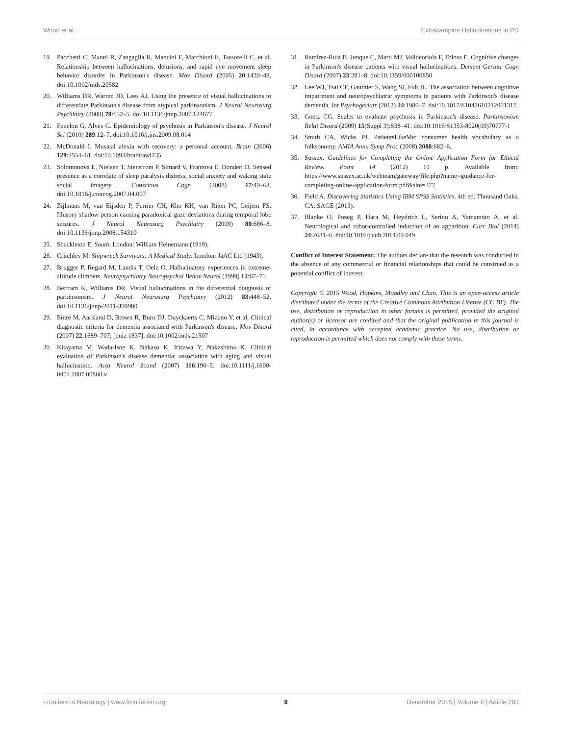Wood et al. Extracampine Hallucinations in PD
19. Pacchetti C, Manni R, Zangaglia R, Mancini F, Marchioni E, Tassorelli C, et al. Relationship between hallucinations, delusions, and rapid eye movement sleep behavior disorder in Parkinson's disease. Mov Disord (2005) 20:1439–48. doi:10.1002/mds.20582
20. Williams DR, Warren JD, Lees AJ. Using the presence of visual hallucinations to differentiate Parkinson's disease from atypical parkinsonism. J Neurol Neurosurg Psychiatry (2008) 79:652–5. doi:10.1136/jnnp.2007.124677
21. Fenelon G, Alves G. Epidemiology of psychosis in Parkinson's disease. J Neurol Sci (2010) 289:12–7. doi:10.1016/j.jns.2009.08.014
22. McDonald I. Musical alexia with recovery: a personal account. Brain (2006) 129:2554–61. doi:10.1093/brain/awl235
23. Solomonova E, Nielsen T, Stenstrom P, Simard V, Frantova E, Donderi D. Sensed presence as a correlate of sleep paralysis distress, social anxiety and waking state social imagery. Conscious Cogn (2008) 17:49–63. doi:10.1016/j.concog.2007.04.007
24. Zijlmans M, van Eijsden P, Ferrier CH, Kho KH, van Rijen PC, Leijten FS. Illusory shadow person causing paradoxical gaze deviations during temporal lobe seizures. J Neurol Neurosurg Psychiatry (2009) 80:686–8. doi:10.1136/jnnp.2008.154310
25. Shackleton E. South. London: William Heinemann (1919).
26. Critchley M. Shipwreck Survivors: A Medical Study. London: JaAC Ltd (1943).
27. Brugger P, Regard M, Landis T, Oelz O. Hallucinatory experiences in extreme-altitude climbers. Neuropsychiatry Neuropsychol Behav Neurol (1999) 12:67–71.
28. Bertram K, Williams DR. Visual hallucinations in the differential diagnosis of parkinsonism. J Neurol Neurosurg Psychiatry (2012) 83:448–52. doi:10.1136/jnnp-2011-300980
29. Emre M, Aarsland D, Brown R, Burn DJ, Duyckaerts C, Mizuno Y, et al. Clinical diagnostic criteria for dementia associated with Parkinson's disease. Mov Disord (2007) 22:1689–707; [quiz 1837]. doi:10.1002/mds.21507
30. Kitayama M, Wada-Isoe K, Nakaso K, Irizawa Y, Nakashima K. Clinical evaluation of Parkinson's disease dementia: association with aging and visual hallucination. Acta Neurol Scand (2007) 116:190–5. doi:10.1111/j.1600-0404.2007.00860.x
31. Ramirez-Ruiz B, Junque C, Marti MJ, Valldeoriola F, Tolosa E. Cognitive changes in Parkinson's disease patients with visual hallucinations. Dement Geriatr Cogn Disord (2007) 23:281–8. doi:10.1159/000100850
32. Lee WJ, Tsai CF, Gauthier S, Wang SJ, Fuh JL. The association between cognitive impairment and neuropsychiatric symptoms in patients with Parkinson's disease dementia. Int Psychogeriatr (2012) 24:1980–7. doi:10.1017/S1041610212001317
33. Goetz CG. Scales to evaluate psychosis in Parkinson's disease. Parkinsonism Relat Disord (2009) 15(Suppl 3):S38–41. doi:10.1016/S1353-8020(09)70777-1
34. Smith CA, Wicks PJ. PatientsLikeMe: consumer health vocabulary as a folksonomy. AMIA Annu Symp Proc (2008) 2008:682–6.
35. Sussex. Guidelines for Completing the Online Application Form for Ethical Review. Point 14 (2012) 10 p. Available from: https://www.sussex.ac.uk/webteam/gateway/file.php?name=guidance-for-completing-online-application-form.pdf&site=377
36. Field A. Discovering Statistics Using IBM SPSS Statistics. 4th ed. Thousand Oaks, CA: SAGE (2013).
37. Blanke O, Pozeg P, Hara M, Heydrich L, Serino A, Yamamoto A, et al. Neurological and robot-controlled induction of an apparition. Curr Biol (2014) 24:2681–6. doi:10.1016/j.cub.2014.09.049
Conflict of Interest Statement: The authors declare that the research was conducted in the absence of any commercial or financial relationships that could be construed as a potential conflict of interest.
Copyright © 2015 Wood, Hopkins, Moodley and Chan. This is an open-access article distributed under the terms of the Creative Commons Attribution License (CC BY). The use, distribution or reproduction in other forums is permitted, provided the original author(s) or licensor are credited and that the original publication in this journal is cited, in accordance with accepted academic practice. No use, distribution or reproduction is permitted which does not comply with these terms.
Frontiers in Neurology | www.frontiersin.org 9 December 2015 | Volume 6 | Article 263